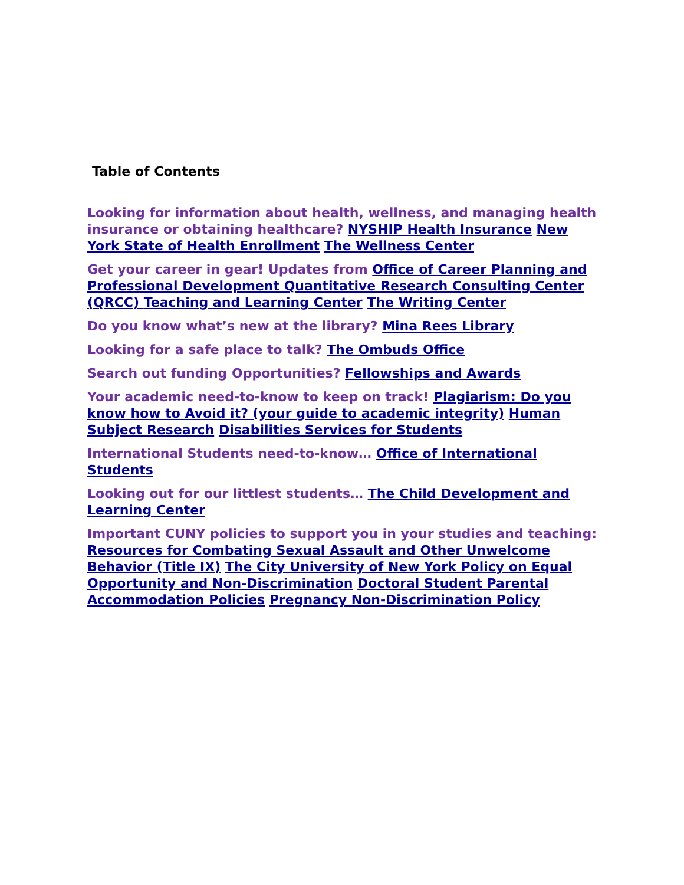Table of Contents
Looking for information about health, wellness, and managing health insurance or obtaining healthcare? NYSHIP Health Insurance New York State of Health Enrollment The Wellness Center
Get your career in gear! Updates from Office of Career Planning and Professional Development Quantitative Research Consulting Center (QRCC) Teaching and Learning Center The Writing Center
Do you know what’s new at the library? Mina Rees Library
Looking for a safe place to talk? The Ombuds Office
Search out funding Opportunities? Fellowships and Awards
Your academic need-to-know to keep on track! Plagiarism: Do you know how to Avoid it? (your guide to academic integrity) Human Subject Research Disabilities Services for Students
International Students need-to-know… Office of International Students
Looking out for our littlest students… The Child Development and Learning Center
Important CUNY policies to support you in your studies and teaching: Resources for Combating Sexual Assault and Other Unwelcome Behavior (Title IX) The City University of New York Policy on Equal Opportunity and Non-Discrimination Doctoral Student Parental Accommodation Policies Pregnancy Non-Discrimination Policy